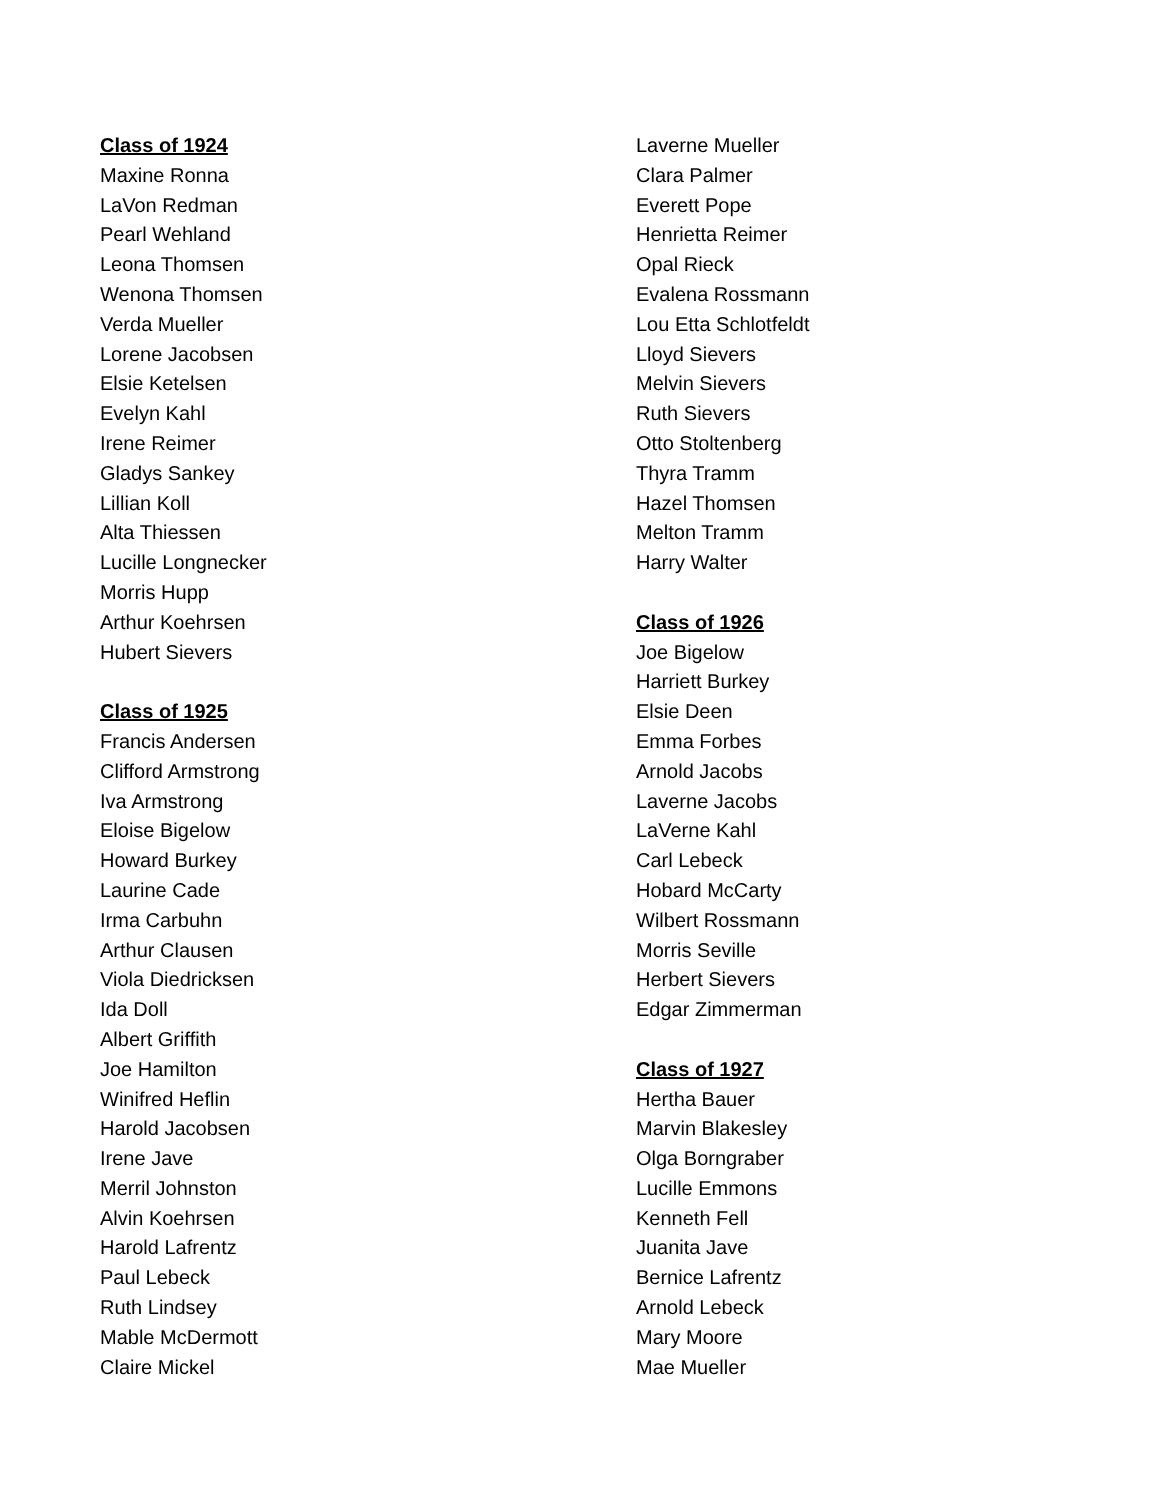Class of 1924
Maxine Ronna
LaVon Redman
Pearl Wehland
Leona Thomsen
Wenona Thomsen
Verda Mueller
Lorene Jacobsen
Elsie Ketelsen
Evelyn Kahl
Irene Reimer
Gladys Sankey
Lillian Koll
Alta Thiessen
Lucille Longnecker
Morris Hupp
Arthur Koehrsen
Hubert Sievers
Class of 1925
Francis Andersen
Clifford Armstrong
Iva Armstrong
Eloise Bigelow
Howard Burkey
Laurine Cade
Irma Carbuhn
Arthur Clausen
Viola Diedricksen
Ida Doll
Albert Griffith
Joe Hamilton
Winifred Heflin
Harold Jacobsen
Irene Jave
Merril Johnston
Alvin Koehrsen
Harold Lafrentz
Paul Lebeck
Ruth Lindsey
Mable McDermott
Claire Mickel
Laverne Mueller
Clara Palmer
Everett Pope
Henrietta Reimer
Opal Rieck
Evalena Rossmann
Lou Etta Schlotfeldt
Lloyd Sievers
Melvin Sievers
Ruth Sievers
Otto Stoltenberg
Thyra Tramm
Hazel Thomsen
Melton Tramm
Harry Walter
Class of 1926
Joe Bigelow
Harriett Burkey
Elsie Deen
Emma Forbes
Arnold Jacobs
Laverne Jacobs
LaVerne Kahl
Carl Lebeck
Hobard McCarty
Wilbert Rossmann
Morris Seville
Herbert Sievers
Edgar Zimmerman
Class of 1927
Hertha Bauer
Marvin Blakesley
Olga Borngraber
Lucille Emmons
Kenneth Fell
Juanita Jave
Bernice Lafrentz
Arnold Lebeck
Mary Moore
Mae Mueller